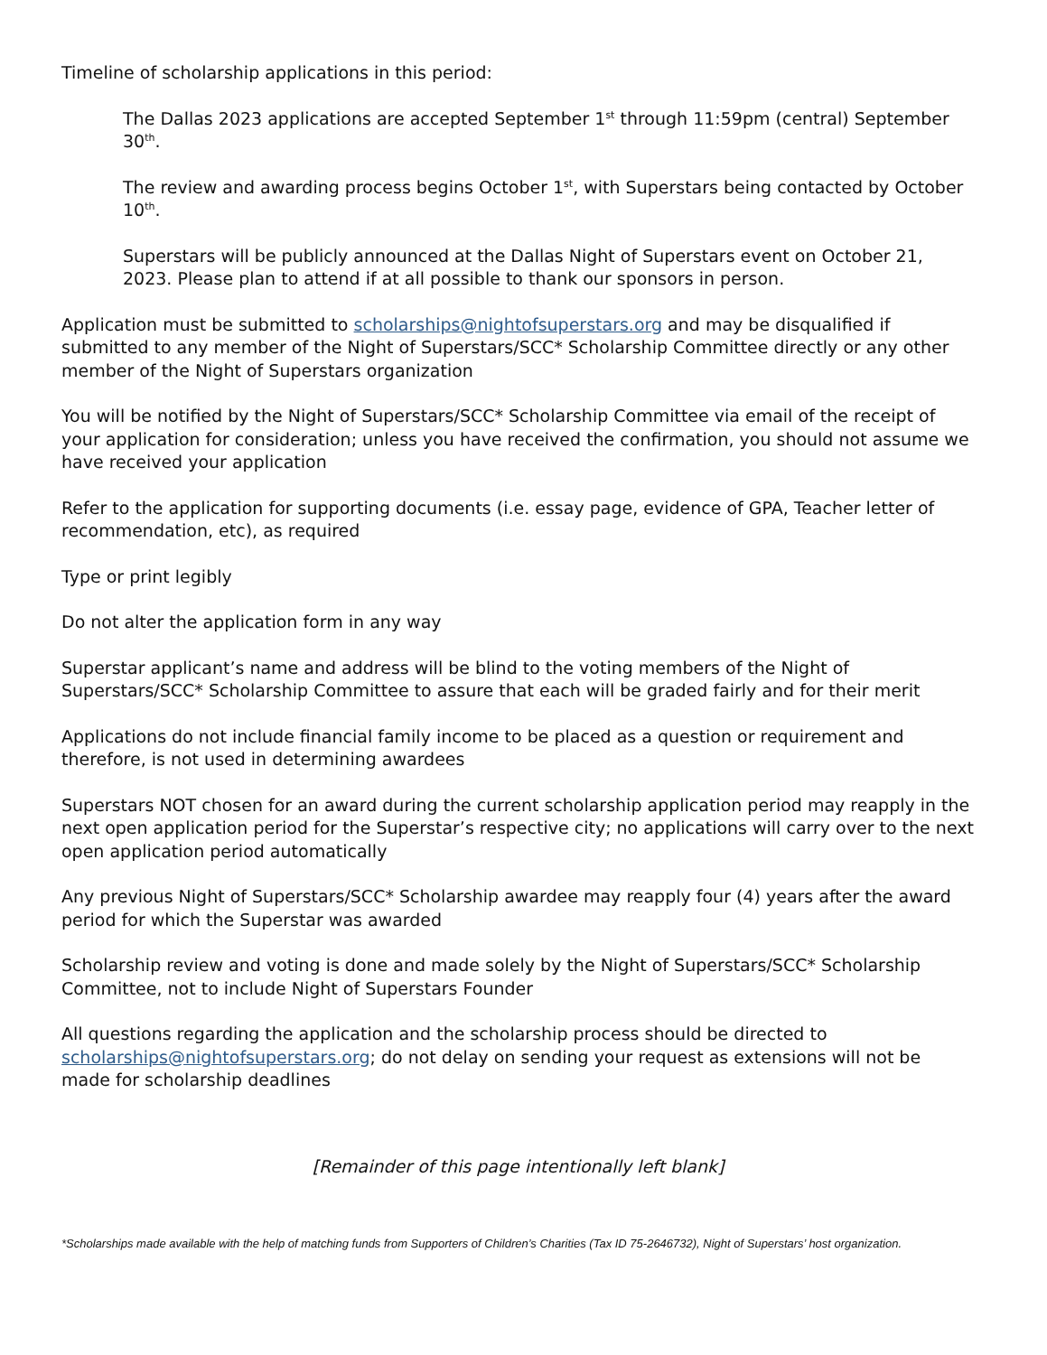Timeline of scholarship applications in this period:
The Dallas 2023 applications are accepted September 1<sup>st</sup> through 11:59pm (central) September 30<sup>th</sup>.
The review and awarding process begins October 1<sup>st</sup>, with Superstars being contacted by October 10<sup>th</sup>.
Superstars will be publicly announced at the Dallas Night of Superstars event on October 21, 2023. Please plan to attend if at all possible to thank our sponsors in person.
Application must be submitted to scholarships@nightofsuperstars.org and may be disqualified if submitted to any member of the Night of Superstars/SCC* Scholarship Committee directly or any other member of the Night of Superstars organization
You will be notified by the Night of Superstars/SCC* Scholarship Committee via email of the receipt of your application for consideration; unless you have received the confirmation, you should not assume we have received your application
Refer to the application for supporting documents (i.e. essay page, evidence of GPA, Teacher letter of recommendation, etc), as required
Type or print legibly
Do not alter the application form in any way
Superstar applicant’s name and address will be blind to the voting members of the Night of Superstars/SCC* Scholarship Committee to assure that each will be graded fairly and for their merit
Applications do not include financial family income to be placed as a question or requirement and therefore, is not used in determining awardees
Superstars NOT chosen for an award during the current scholarship application period may reapply in the next open application period for the Superstar’s respective city; no applications will carry over to the next open application period automatically
Any previous Night of Superstars/SCC* Scholarship awardee may reapply four (4) years after the award period for which the Superstar was awarded
Scholarship review and voting is done and made solely by the Night of Superstars/SCC* Scholarship Committee, not to include Night of Superstars Founder
All questions regarding the application and the scholarship process should be directed to scholarships@nightofsuperstars.org; do not delay on sending your request as extensions will not be made for scholarship deadlines
[Remainder of this page intentionally left blank]
*Scholarships made available with the help of matching funds from Supporters of Children’s Charities (Tax ID 75-2646732), Night of Superstars’ host organization.